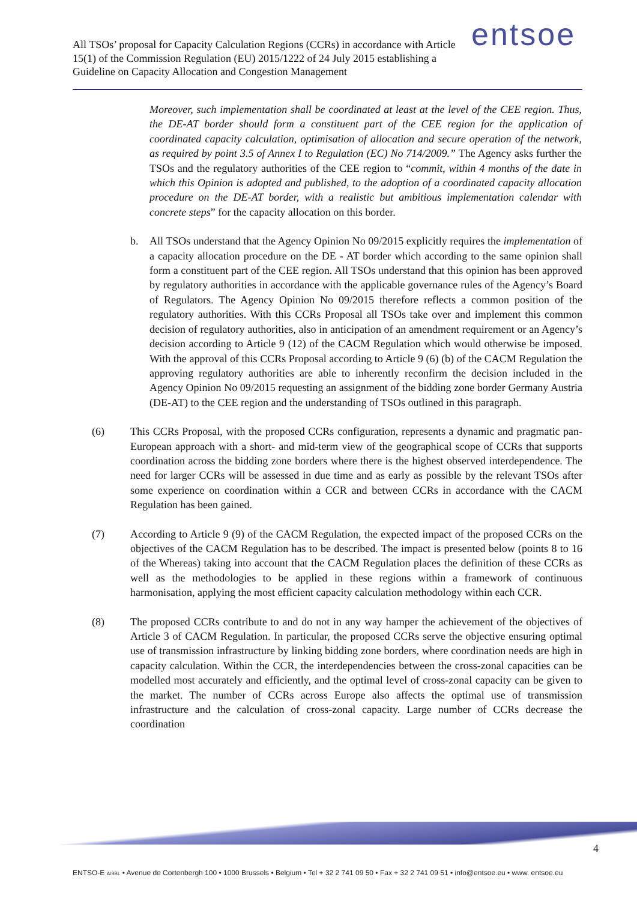All TSOs’ proposal for Capacity Calculation Regions (CCRs) in accordance with Article 15(1) of the Commission Regulation (EU) 2015/1222 of 24 July 2015 establishing a Guideline on Capacity Allocation and Congestion Management
entsoe
Moreover, such implementation shall be coordinated at least at the level of the CEE region. Thus, the DE-AT border should form a constituent part of the CEE region for the application of coordinated capacity calculation, optimisation of allocation and secure operation of the network, as required by point 3.5 of Annex I to Regulation (EC) No 714/2009.” The Agency asks further the TSOs and the regulatory authorities of the CEE region to “commit, within 4 months of the date in which this Opinion is adopted and published, to the adoption of a coordinated capacity allocation procedure on the DE-AT border, with a realistic but ambitious implementation calendar with concrete steps” for the capacity allocation on this border.
b. All TSOs understand that the Agency Opinion No 09/2015 explicitly requires the implementation of a capacity allocation procedure on the DE - AT border which according to the same opinion shall form a constituent part of the CEE region. All TSOs understand that this opinion has been approved by regulatory authorities in accordance with the applicable governance rules of the Agency’s Board of Regulators. The Agency Opinion No 09/2015 therefore reflects a common position of the regulatory authorities. With this CCRs Proposal all TSOs take over and implement this common decision of regulatory authorities, also in anticipation of an amendment requirement or an Agency’s decision according to Article 9 (12) of the CACM Regulation which would otherwise be imposed. With the approval of this CCRs Proposal according to Article 9 (6) (b) of the CACM Regulation the approving regulatory authorities are able to inherently reconfirm the decision included in the Agency Opinion No 09/2015 requesting an assignment of the bidding zone border Germany Austria (DE-AT) to the CEE region and the understanding of TSOs outlined in this paragraph.
(6) This CCRs Proposal, with the proposed CCRs configuration, represents a dynamic and pragmatic pan-European approach with a short- and mid-term view of the geographical scope of CCRs that supports coordination across the bidding zone borders where there is the highest observed interdependence. The need for larger CCRs will be assessed in due time and as early as possible by the relevant TSOs after some experience on coordination within a CCR and between CCRs in accordance with the CACM Regulation has been gained.
(7) According to Article 9 (9) of the CACM Regulation, the expected impact of the proposed CCRs on the objectives of the CACM Regulation has to be described. The impact is presented below (points 8 to 16 of the Whereas) taking into account that the CACM Regulation places the definition of these CCRs as well as the methodologies to be applied in these regions within a framework of continuous harmonisation, applying the most efficient capacity calculation methodology within each CCR.
(8) The proposed CCRs contribute to and do not in any way hamper the achievement of the objectives of Article 3 of CACM Regulation. In particular, the proposed CCRs serve the objective ensuring optimal use of transmission infrastructure by linking bidding zone borders, where coordination needs are high in capacity calculation. Within the CCR, the interdependencies between the cross-zonal capacities can be modelled most accurately and efficiently, and the optimal level of cross-zonal capacity can be given to the market. The number of CCRs across Europe also affects the optimal use of transmission infrastructure and the calculation of cross-zonal capacity. Large number of CCRs decrease the coordination
4
ENTSO-E AISBL • Avenue de Cortenbergh 100 • 1000 Brussels • Belgium • Tel + 32 2 741 09 50 • Fax + 32 2 741 09 51 • info@entsoe.eu • www. entsoe.eu